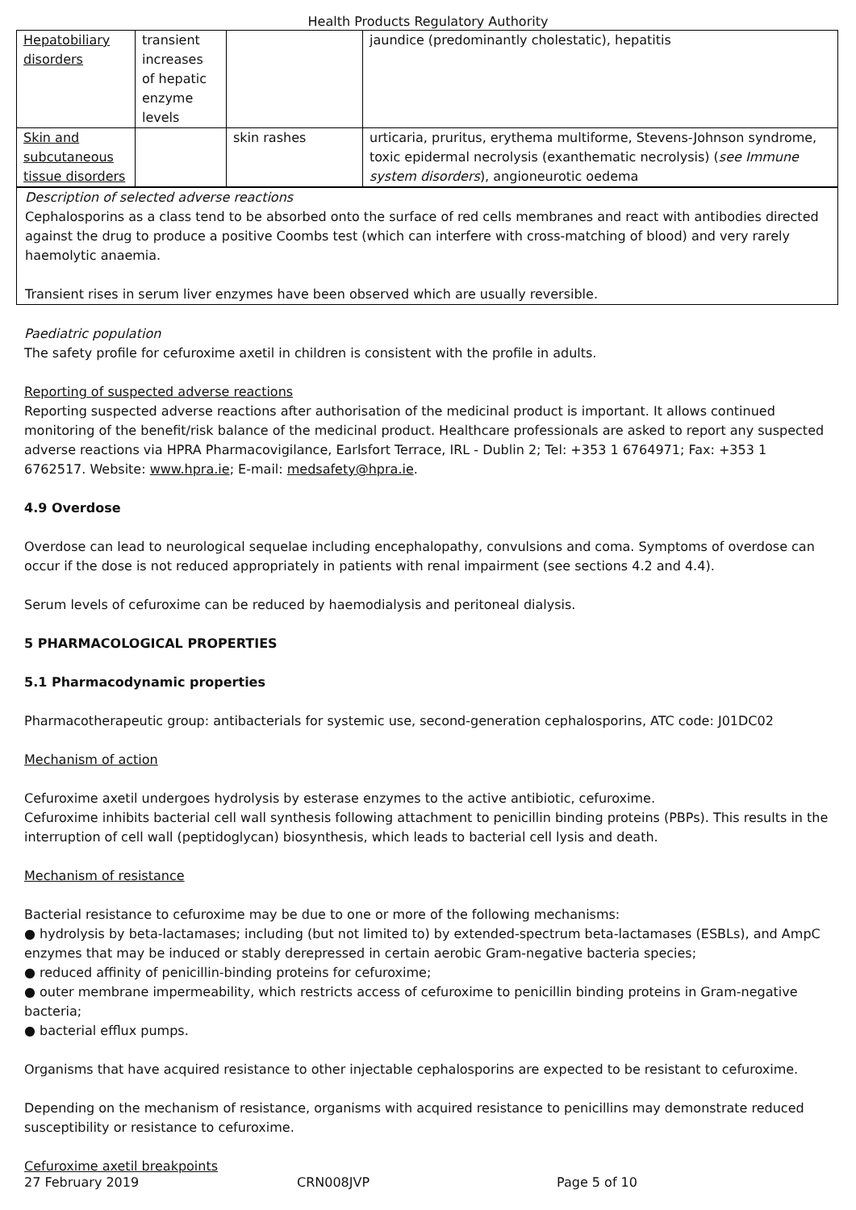Health Products Regulatory Authority
| Hepatobiliary disorders | transient increases of hepatic enzyme levels | | jaundice (predominantly cholestatic), hepatitis |
| Skin and subcutaneous tissue disorders | | skin rashes | urticaria, pruritus, erythema multiforme, Stevens-Johnson syndrome, toxic epidermal necrolysis (exanthematic necrolysis) ( see Immune system disorders ), angioneurotic oedema |
Description of selected adverse reactions
Cephalosporins as a class tend to be absorbed onto the surface of red cells membranes and react with antibodies directed against the drug to produce a positive Coombs test (which can interfere with cross-matching of blood) and very rarely haemolytic anaemia.
Transient rises in serum liver enzymes have been observed which are usually reversible.
Paediatric population
The safety profile for cefuroxime axetil in children is consistent with the profile in adults.
Reporting of suspected adverse reactions
Reporting suspected adverse reactions after authorisation of the medicinal product is important. It allows continued monitoring of the benefit/risk balance of the medicinal product. Healthcare professionals are asked to report any suspected adverse reactions via HPRA Pharmacovigilance, Earlsfort Terrace, IRL - Dublin 2; Tel: +353 1 6764971; Fax: +353 1 6762517. Website: www.hpra.ie; E-mail: medsafety@hpra.ie.
4.9 Overdose
Overdose can lead to neurological sequelae including encephalopathy, convulsions and coma. Symptoms of overdose can occur if the dose is not reduced appropriately in patients with renal impairment (see sections 4.2 and 4.4).
Serum levels of cefuroxime can be reduced by haemodialysis and peritoneal dialysis.
5 PHARMACOLOGICAL PROPERTIES
5.1 Pharmacodynamic properties
Pharmacotherapeutic group: antibacterials for systemic use, second-generation cephalosporins, ATC code: J01DC02
Mechanism of action
Cefuroxime axetil undergoes hydrolysis by esterase enzymes to the active antibiotic, cefuroxime.
Cefuroxime inhibits bacterial cell wall synthesis following attachment to penicillin binding proteins (PBPs). This results in the interruption of cell wall (peptidoglycan) biosynthesis, which leads to bacterial cell lysis and death.
Mechanism of resistance
Bacterial resistance to cefuroxime may be due to one or more of the following mechanisms:
● hydrolysis by beta-lactamases; including (but not limited to) by extended-spectrum beta-lactamases (ESBLs), and AmpC enzymes that may be induced or stably derepressed in certain aerobic Gram-negative bacteria species;
● reduced affinity of penicillin-binding proteins for cefuroxime;
● outer membrane impermeability, which restricts access of cefuroxime to penicillin binding proteins in Gram-negative bacteria;
● bacterial efflux pumps.
Organisms that have acquired resistance to other injectable cephalosporins are expected to be resistant to cefuroxime.
Depending on the mechanism of resistance, organisms with acquired resistance to penicillins may demonstrate reduced susceptibility or resistance to cefuroxime.
Cefuroxime axetil breakpoints
27 February 2019 CRN008JVP Page 5 of 10